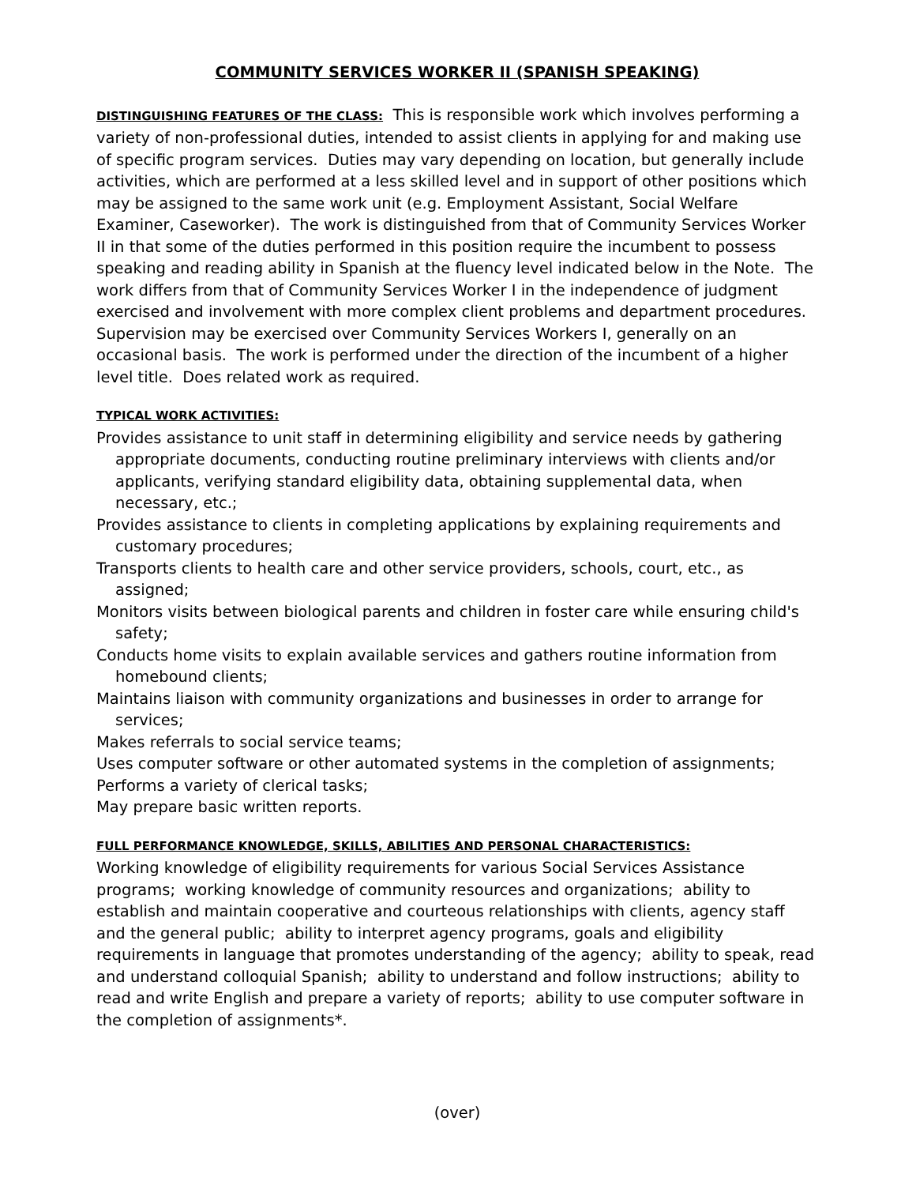COMMUNITY SERVICES WORKER II (SPANISH SPEAKING)
DISTINGUISHING FEATURES OF THE CLASS: This is responsible work which involves performing a variety of non-professional duties, intended to assist clients in applying for and making use of specific program services. Duties may vary depending on location, but generally include activities, which are performed at a less skilled level and in support of other positions which may be assigned to the same work unit (e.g. Employment Assistant, Social Welfare Examiner, Caseworker). The work is distinguished from that of Community Services Worker II in that some of the duties performed in this position require the incumbent to possess speaking and reading ability in Spanish at the fluency level indicated below in the Note. The work differs from that of Community Services Worker I in the independence of judgment exercised and involvement with more complex client problems and department procedures. Supervision may be exercised over Community Services Workers I, generally on an occasional basis. The work is performed under the direction of the incumbent of a higher level title. Does related work as required.
TYPICAL WORK ACTIVITIES:
Provides assistance to unit staff in determining eligibility and service needs by gathering appropriate documents, conducting routine preliminary interviews with clients and/or applicants, verifying standard eligibility data, obtaining supplemental data, when necessary, etc.;
Provides assistance to clients in completing applications by explaining requirements and customary procedures;
Transports clients to health care and other service providers, schools, court, etc., as assigned;
Monitors visits between biological parents and children in foster care while ensuring child's safety;
Conducts home visits to explain available services and gathers routine information from homebound clients;
Maintains liaison with community organizations and businesses in order to arrange for services;
Makes referrals to social service teams;
Uses computer software or other automated systems in the completion of assignments;
Performs a variety of clerical tasks;
May prepare basic written reports.
FULL PERFORMANCE KNOWLEDGE, SKILLS, ABILITIES AND PERSONAL CHARACTERISTICS:
Working knowledge of eligibility requirements for various Social Services Assistance programs; working knowledge of community resources and organizations; ability to establish and maintain cooperative and courteous relationships with clients, agency staff and the general public; ability to interpret agency programs, goals and eligibility requirements in language that promotes understanding of the agency; ability to speak, read and understand colloquial Spanish; ability to understand and follow instructions; ability to read and write English and prepare a variety of reports; ability to use computer software in the completion of assignments*.
(over)